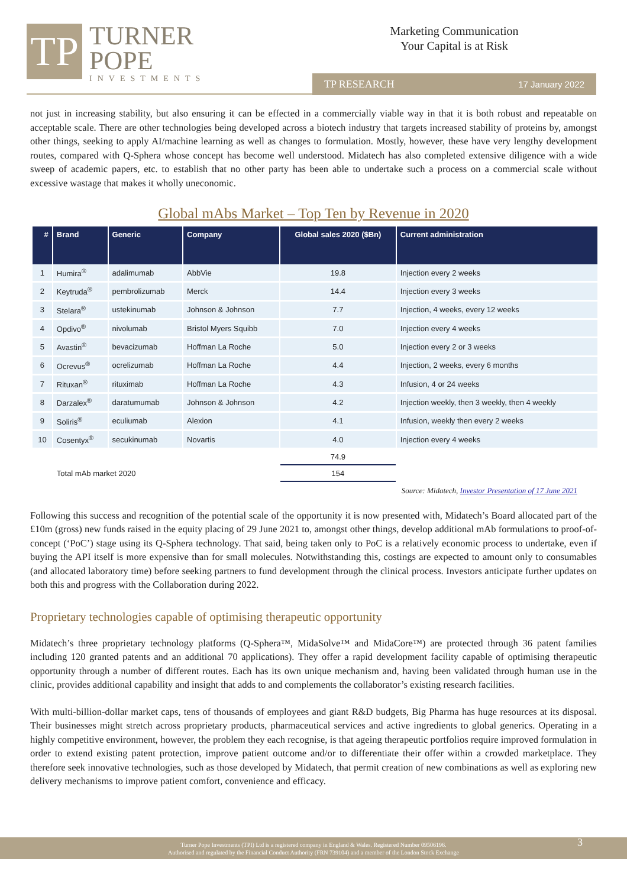TP
TURNER
POPE
INVESTMENTS
Marketing Communication
Your Capital is at Risk
TP RESEARCH 17 January 2022
not just in increasing stability, but also ensuring it can be effected in a commercially viable way in that it is both robust and repeatable on acceptable scale. There are other technologies being developed across a biotech industry that targets increased stability of proteins by, amongst other things, seeking to apply AI/machine learning as well as changes to formulation. Mostly, however, these have very lengthy development routes, compared with Q-Sphera whose concept has become well understood. Midatech has also completed extensive diligence with a wide sweep of academic papers, etc. to establish that no other party has been able to undertake such a process on a commercial scale without excessive wastage that makes it wholly uneconomic.
Global mAbs Market – Top Ten by Revenue in 2020
| # | Brand | Generic | Company | Global sales 2020 ($Bn) | Current administration |
| --- | --- | --- | --- | --- | --- |
| 1 | Humira<sup>®</sup> | adalimumab | AbbVie | 19.8 | Injection every 2 weeks |
| 2 | Keytruda<sup>®</sup> | pembrolizumab | Merck | 14.4 | Injection every 3 weeks |
| 3 | Stelara<sup>®</sup> | ustekinumab | Johnson & Johnson | 7.7 | Injection, 4 weeks, every 12 weeks |
| 4 | Opdivo<sup>®</sup> | nivolumab | Bristol Myers Squibb | 7.0 | Injection every 4 weeks |
| 5 | Avastin<sup>®</sup> | bevacizumab | Hoffman La Roche | 5.0 | Injection every 2 or 3 weeks |
| 6 | Ocrevus<sup>®</sup> | ocrelizumab | Hoffman La Roche | 4.4 | Injection, 2 weeks, every 6 months |
| 7 | Rituxan<sup>®</sup> | rituximab | Hoffman La Roche | 4.3 | Infusion, 4 or 24 weeks |
| 8 | Darzalex<sup>®</sup> | daratumumab | Johnson & Johnson | 4.2 | Injection weekly, then 3 weekly, then 4 weekly |
| 9 | Soliris<sup>®</sup> | eculiumab | Alexion | 4.1 | Infusion, weekly then every 2 weeks |
| 10 | Cosentyx<sup>®</sup> | secukinumab | Novartis | 4.0 | Injection every 4 weeks |
| | | | | 74.9 | |
| | Total mAb market 2020 | | | 154 | |
Source: Midatech, Investor Presentation of 17 June 2021
Following this success and recognition of the potential scale of the opportunity it is now presented with, Midatech’s Board allocated part of the £10m (gross) new funds raised in the equity placing of 29 June 2021 to, amongst other things, develop additional mAb formulations to proof-of-concept (‘PoC’) stage using its Q-Sphera technology. That said, being taken only to PoC is a relatively economic process to undertake, even if buying the API itself is more expensive than for small molecules. Notwithstanding this, costings are expected to amount only to consumables (and allocated laboratory time) before seeking partners to fund development through the clinical process. Investors anticipate further updates on both this and progress with the Collaboration during 2022.
Proprietary technologies capable of optimising therapeutic opportunity
Midatech’s three proprietary technology platforms (Q-Sphera™, MidaSolve™ and MidaCore™) are protected through 36 patent families including 120 granted patents and an additional 70 applications). They offer a rapid development facility capable of optimising therapeutic opportunity through a number of different routes. Each has its own unique mechanism and, having been validated through human use in the clinic, provides additional capability and insight that adds to and complements the collaborator’s existing research facilities.
With multi-billion-dollar market caps, tens of thousands of employees and giant R&D budgets, Big Pharma has huge resources at its disposal. Their businesses might stretch across proprietary products, pharmaceutical services and active ingredients to global generics. Operating in a highly competitive environment, however, the problem they each recognise, is that ageing therapeutic portfolios require improved formulation in order to extend existing patent protection, improve patient outcome and/or to differentiate their offer within a crowded marketplace. They therefore seek innovative technologies, such as those developed by Midatech, that permit creation of new combinations as well as exploring new delivery mechanisms to improve patient comfort, convenience and efficacy.
Turner Pope Investments (TPI) Ltd is a registered company in England & Wales. Registered Number 09506196.
Authorised and regulated by the Financial Conduct Authority (FRN 739104) and a member of the London Stock Exchange
3